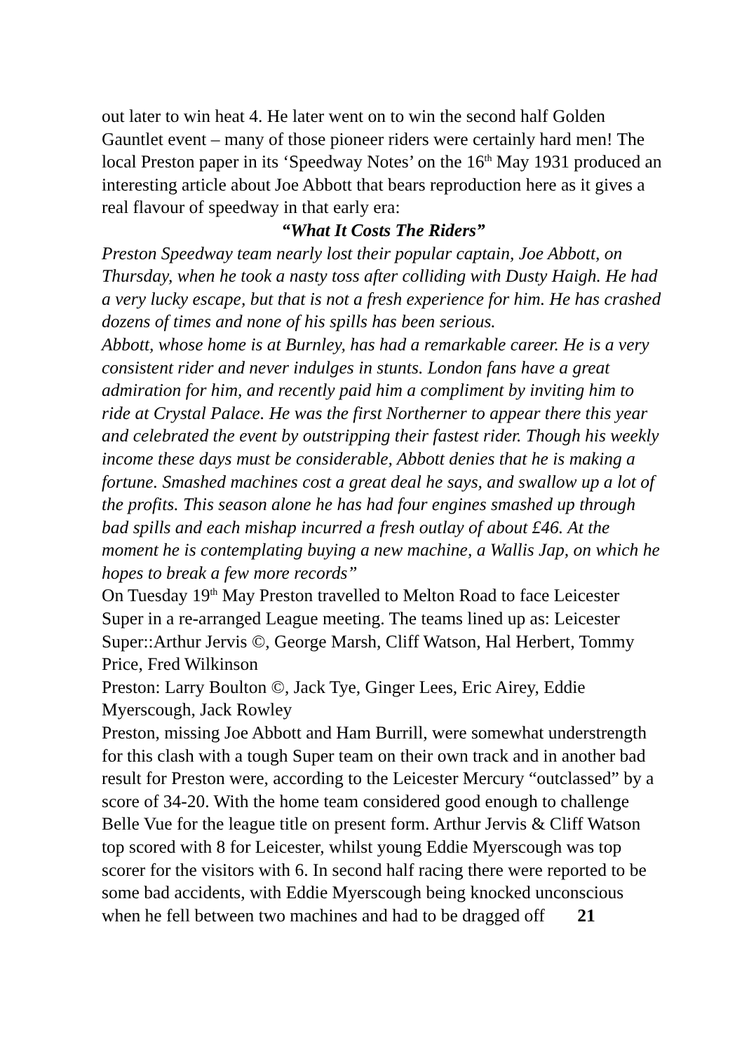out later to win heat 4. He later went on to win the second half Golden Gauntlet event – many of those pioneer riders were certainly hard men! The local Preston paper in its ‘Speedway Notes’ on the 16<sup>th</sup> May 1931 produced an interesting article about Joe Abbott that bears reproduction here as it gives a real flavour of speedway in that early era:
“What It Costs The Riders”
Preston Speedway team nearly lost their popular captain, Joe Abbott, on Thursday, when he took a nasty toss after colliding with Dusty Haigh. He had a very lucky escape, but that is not a fresh experience for him. He has crashed dozens of times and none of his spills has been serious.
Abbott, whose home is at Burnley, has had a remarkable career. He is a very consistent rider and never indulges in stunts. London fans have a great admiration for him, and recently paid him a compliment by inviting him to ride at Crystal Palace. He was the first Northerner to appear there this year and celebrated the event by outstripping their fastest rider. Though his weekly income these days must be considerable, Abbott denies that he is making a fortune. Smashed machines cost a great deal he says, and swallow up a lot of the profits. This season alone he has had four engines smashed up through bad spills and each mishap incurred a fresh outlay of about £46. At the moment he is contemplating buying a new machine, a Wallis Jap, on which he hopes to break a few more records”
On Tuesday 19<sup>th</sup> May Preston travelled to Melton Road to face Leicester Super in a re-arranged League meeting. The teams lined up as: Leicester Super::Arthur Jervis ©, George Marsh, Cliff Watson, Hal Herbert, Tommy Price, Fred Wilkinson
Preston: Larry Boulton ©, Jack Tye, Ginger Lees, Eric Airey, Eddie Myerscough, Jack Rowley
Preston, missing Joe Abbott and Ham Burrill, were somewhat understrength for this clash with a tough Super team on their own track and in another bad result for Preston were, according to the Leicester Mercury “outclassed” by a score of 34-20. With the home team considered good enough to challenge Belle Vue for the league title on present form. Arthur Jervis & Cliff Watson top scored with 8 for Leicester, whilst young Eddie Myerscough was top scorer for the visitors with 6. In second half racing there were reported to be some bad accidents, with Eddie Myerscough being knocked unconscious when he fell between two machines and had to be dragged off 21